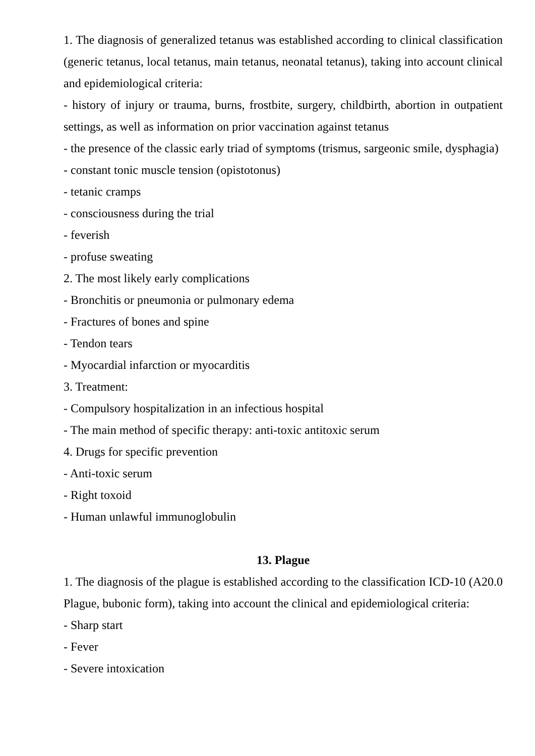1. The diagnosis of generalized tetanus was established according to clinical classification (generic tetanus, local tetanus, main tetanus, neonatal tetanus), taking into account clinical and epidemiological criteria:
- history of injury or trauma, burns, frostbite, surgery, childbirth, abortion in outpatient settings, as well as information on prior vaccination against tetanus
- the presence of the classic early triad of symptoms (trismus, sargeonic smile, dysphagia)
- constant tonic muscle tension (opistotonus)
- tetanic cramps
- consciousness during the trial
- feverish
- profuse sweating
2. The most likely early complications
- Bronchitis or pneumonia or pulmonary edema
- Fractures of bones and spine
- Tendon tears
- Myocardial infarction or myocarditis
3. Treatment:
- Compulsory hospitalization in an infectious hospital
- The main method of specific therapy: anti-toxic antitoxic serum
4. Drugs for specific prevention
- Anti-toxic serum
- Right toxoid
- Human unlawful immunoglobulin
13. Plague
1. The diagnosis of the plague is established according to the classification ICD-10 (A20.0 Plague, bubonic form), taking into account the clinical and epidemiological criteria:
- Sharp start
- Fever
- Severe intoxication